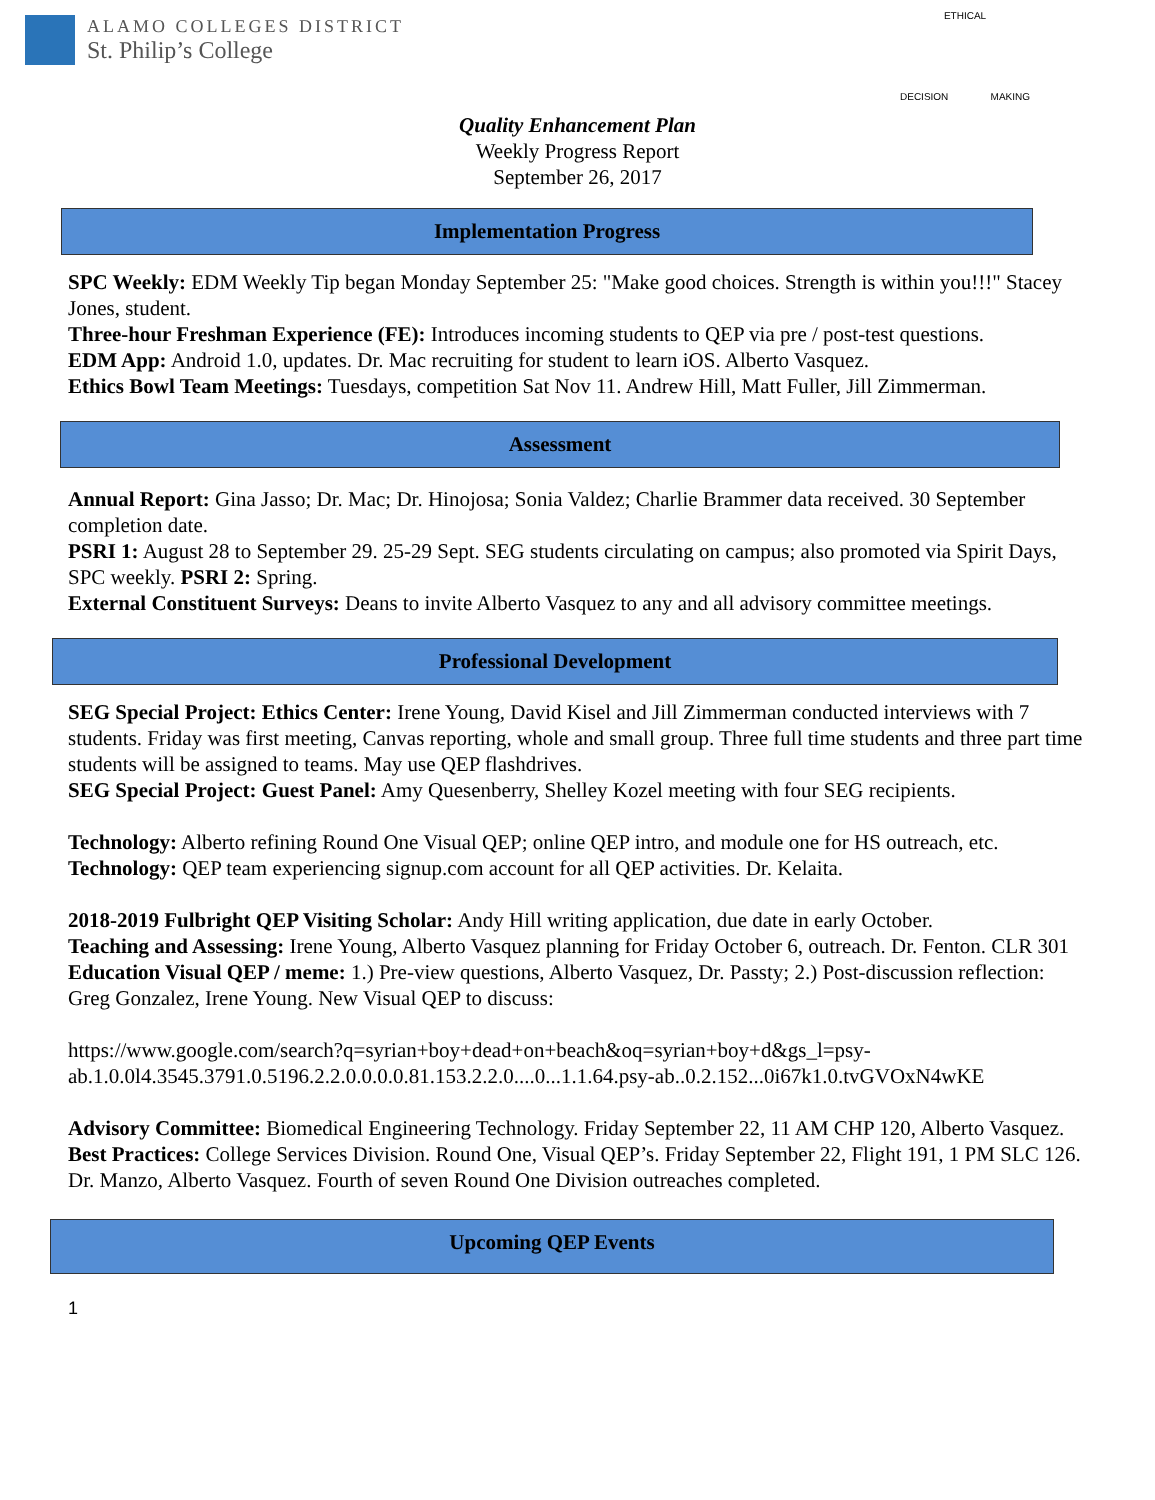ALAMO COLLEGES DISTRICT
St. Philip’s College
ETHICAL
DECISION MAKING
Quality Enhancement Plan
Weekly Progress Report
September 26, 2017
Implementation Progress
SPC Weekly: EDM Weekly Tip began Monday September 25: "Make good choices. Strength is within you!!!" Stacey Jones, student.
Three-hour Freshman Experience (FE): Introduces incoming students to QEP via pre / post-test questions.
EDM App: Android 1.0, updates. Dr. Mac recruiting for student to learn iOS. Alberto Vasquez.
Ethics Bowl Team Meetings: Tuesdays, competition Sat Nov 11. Andrew Hill, Matt Fuller, Jill Zimmerman.
Assessment
Annual Report: Gina Jasso; Dr. Mac; Dr. Hinojosa; Sonia Valdez; Charlie Brammer data received. 30 September completion date.
PSRI 1: August 28 to September 29. 25-29 Sept. SEG students circulating on campus; also promoted via Spirit Days, SPC weekly. PSRI 2: Spring.
External Constituent Surveys: Deans to invite Alberto Vasquez to any and all advisory committee meetings.
Professional Development
SEG Special Project: Ethics Center: Irene Young, David Kisel and Jill Zimmerman conducted interviews with 7 students. Friday was first meeting, Canvas reporting, whole and small group. Three full time students and three part time students will be assigned to teams. May use QEP flashdrives.
SEG Special Project: Guest Panel: Amy Quesenberry, Shelley Kozel meeting with four SEG recipients.
Technology: Alberto refining Round One Visual QEP; online QEP intro, and module one for HS outreach, etc.
Technology: QEP team experiencing signup.com account for all QEP activities. Dr. Kelaita.
2018-2019 Fulbright QEP Visiting Scholar: Andy Hill writing application, due date in early October.
Teaching and Assessing: Irene Young, Alberto Vasquez planning for Friday October 6, outreach. Dr. Fenton. CLR 301
Education Visual QEP / meme: 1.) Pre-view questions, Alberto Vasquez, Dr. Passty; 2.) Post-discussion reflection: Greg Gonzalez, Irene Young. New Visual QEP to discuss:
https://www.google.com/search?q=syrian+boy+dead+on+beach&oq=syrian+boy+d&gs_l=psy-ab.1.0.0l4.3545.3791.0.5196.2.2.0.0.0.0.81.153.2.2.0....0...1.1.64.psy-ab..0.2.152...0i67k1.0.tvGVOxN4wKE
Advisory Committee: Biomedical Engineering Technology. Friday September 22, 11 AM CHP 120, Alberto Vasquez.
Best Practices: College Services Division. Round One, Visual QEP’s. Friday September 22, Flight 191, 1 PM SLC 126. Dr. Manzo, Alberto Vasquez. Fourth of seven Round One Division outreaches completed.
Upcoming QEP Events
1